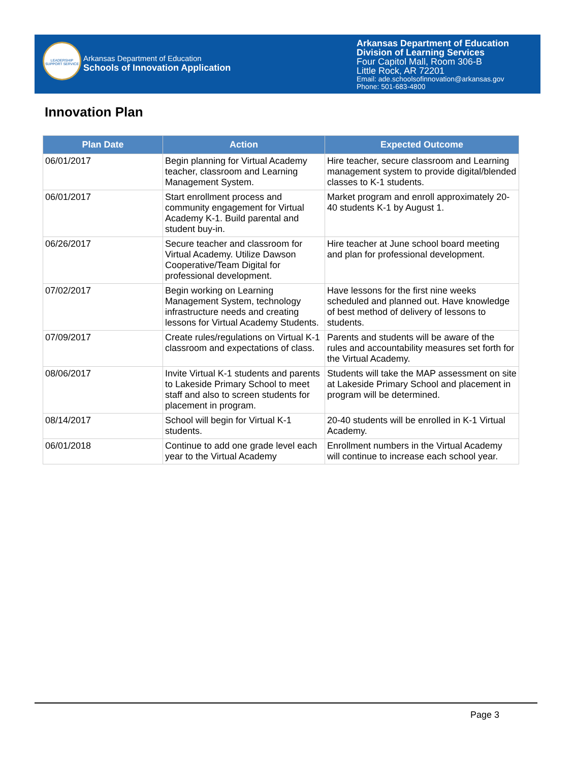LEADERSHIP SUPPORT SERVICE
Arkansas Department of Education
Schools of Innovation Application
Arkansas Department of Education
Division of Learning Services
Four Capitol Mall, Room 306-B
Little Rock, AR 72201
Email: ade.schoolsofinnovation@arkansas.gov
Phone: 501-683-4800
Innovation Plan
| Plan Date | Action | Expected Outcome |
| --- | --- | --- |
| 06/01/2017 | Begin planning for Virtual Academy teacher, classroom and Learning Management System. | Hire teacher, secure classroom and Learning management system to provide digital/blended classes to K-1 students. |
| 06/01/2017 | Start enrollment process and community engagement for Virtual Academy K-1. Build parental and student buy-in. | Market program and enroll approximately 20-40 students K-1 by August 1. |
| 06/26/2017 | Secure teacher and classroom for Virtual Academy. Utilize Dawson Cooperative/Team Digital for professional development. | Hire teacher at June school board meeting and plan for professional development. |
| 07/02/2017 | Begin working on Learning Management System, technology infrastructure needs and creating lessons for Virtual Academy Students. | Have lessons for the first nine weeks scheduled and planned out. Have knowledge of best method of delivery of lessons to students. |
| 07/09/2017 | Create rules/regulations on Virtual K-1 classroom and expectations of class. | Parents and students will be aware of the rules and accountability measures set forth for the Virtual Academy. |
| 08/06/2017 | Invite Virtual K-1 students and parents to Lakeside Primary School to meet staff and also to screen students for placement in program. | Students will take the MAP assessment on site at Lakeside Primary School and placement in program will be determined. |
| 08/14/2017 | School will begin for Virtual K-1 students. | 20-40 students will be enrolled in K-1 Virtual Academy. |
| 06/01/2018 | Continue to add one grade level each year to the Virtual Academy | Enrollment numbers in the Virtual Academy will continue to increase each school year. |
Page 3